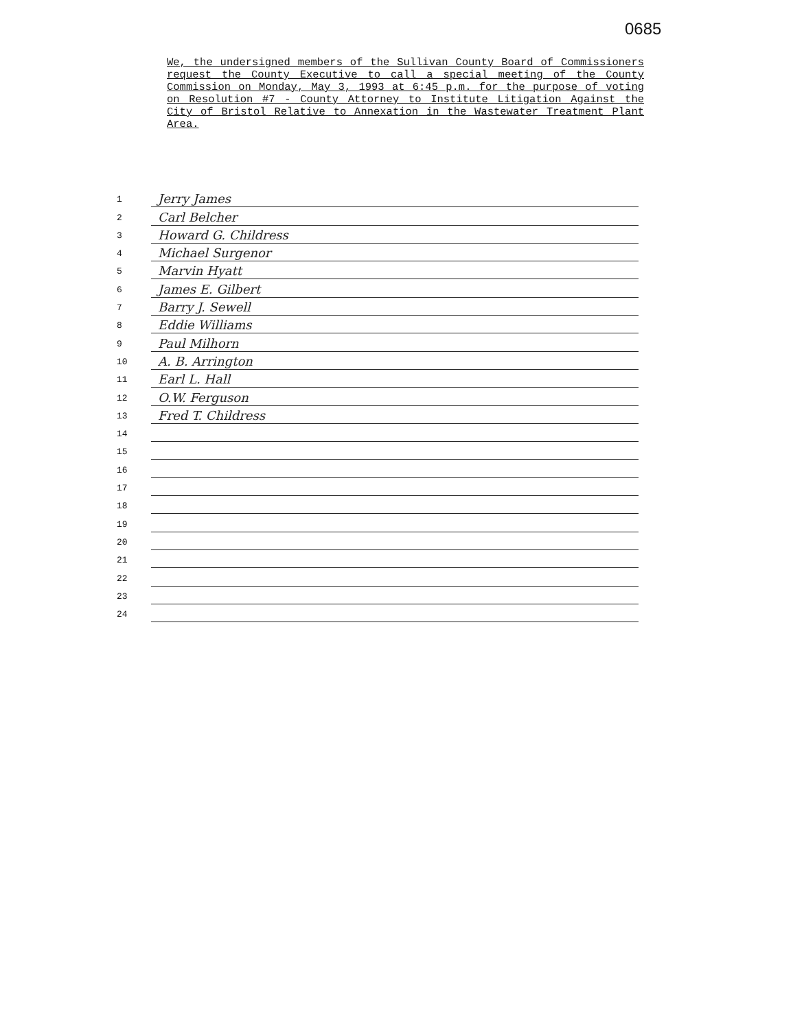0685
We, the undersigned members of the Sullivan County Board of Commissioners request the County Executive to call a special meeting of the County Commission on Monday, May 3, 1993 at 6:45 p.m. for the purpose of voting on Resolution #7 - County Attorney to Institute Litigation Against the City of Bristol Relative to Annexation in the Wastewater Treatment Plant Area.
1 Jerry James
2 Carl Belcher
3 Howard G. Childress
4 Michael Surgenor
5 Marvin Hyatt
6 James E. Gilbert
7 Barry J. Sewell
8 Eddie Williams
9 Paul Milhorn
10 A. B. Arrington
11 Earl L. Hall
12 O.W. Ferguson
13 Fred T. Childress
14
15
16
17
18
19
20
21
22
23
24